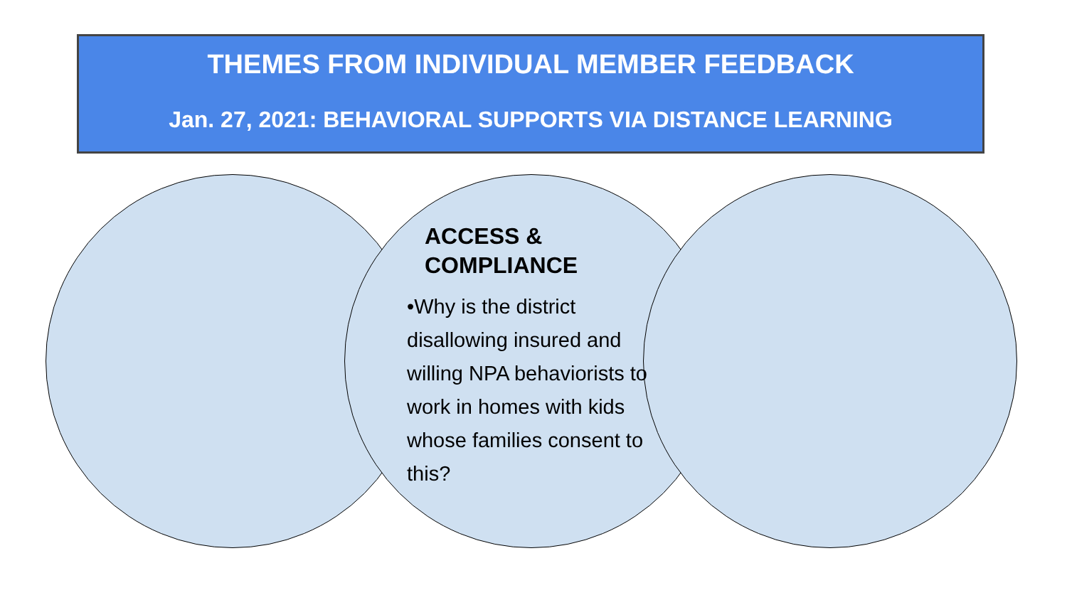THEMES FROM INDIVIDUAL MEMBER FEEDBACK
Jan. 27, 2021: BEHAVIORAL SUPPORTS VIA DISTANCE LEARNING
ACCESS &
COMPLIANCE
•Why is the district disallowing insured and willing NPA behaviorists to work in homes with kids whose families consent to this?